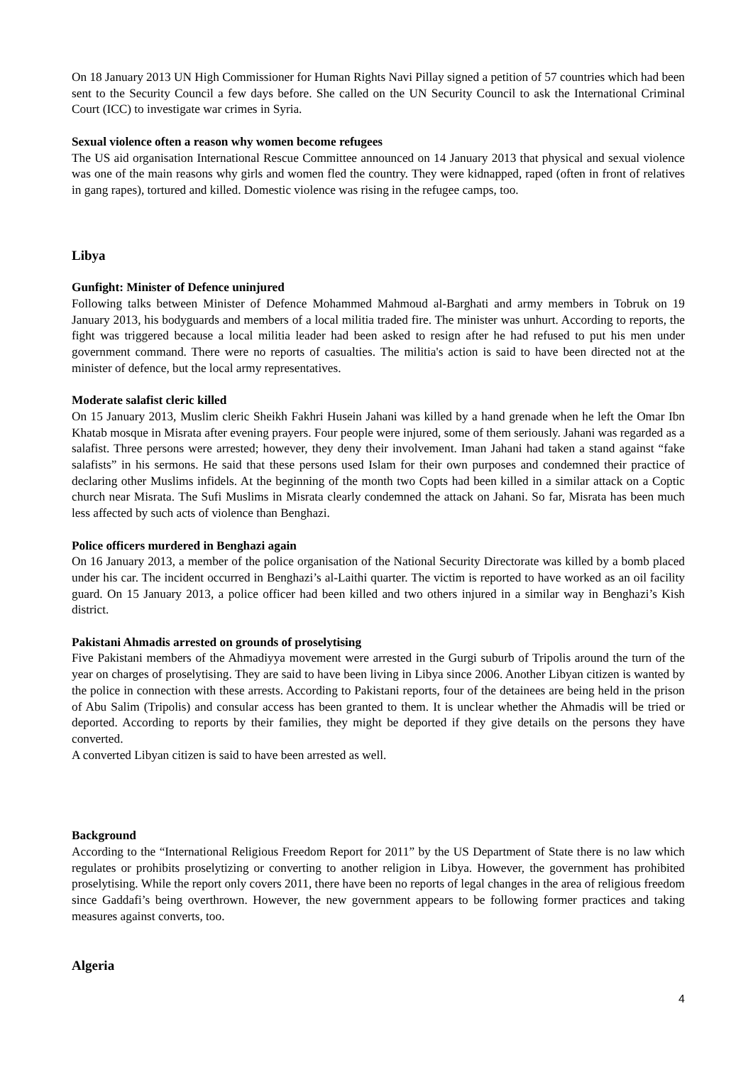On 18 January 2013 UN High Commissioner for Human Rights Navi Pillay signed a petition of 57 countries which had been sent to the Security Council a few days before. She called on the UN Security Council to ask the International Criminal Court (ICC) to investigate war crimes in Syria.
Sexual violence often a reason why women become refugees
The US aid organisation International Rescue Committee announced on 14 January 2013 that physical and sexual violence was one of the main reasons why girls and women fled the country. They were kidnapped, raped (often in front of relatives in gang rapes), tortured and killed. Domestic violence was rising in the refugee camps, too.
Libya
Gunfight: Minister of Defence uninjured
Following talks between Minister of Defence Mohammed Mahmoud al-Barghati and army members in Tobruk on 19 January 2013, his bodyguards and members of a local militia traded fire. The minister was unhurt. According to reports, the fight was triggered because a local militia leader had been asked to resign after he had refused to put his men under government command. There were no reports of casualties. The militia's action is said to have been directed not at the minister of defence, but the local army representatives.
Moderate salafist cleric killed
On 15 January 2013, Muslim cleric Sheikh Fakhri Husein Jahani was killed by a hand grenade when he left the Omar Ibn Khatab mosque in Misrata after evening prayers. Four people were injured, some of them seriously. Jahani was regarded as a salafist. Three persons were arrested; however, they deny their involvement. Iman Jahani had taken a stand against “fake salafists” in his sermons. He said that these persons used Islam for their own purposes and condemned their practice of declaring other Muslims infidels. At the beginning of the month two Copts had been killed in a similar attack on a Coptic church near Misrata. The Sufi Muslims in Misrata clearly condemned the attack on Jahani. So far, Misrata has been much less affected by such acts of violence than Benghazi.
Police officers murdered in Benghazi again
On 16 January 2013, a member of the police organisation of the National Security Directorate was killed by a bomb placed under his car. The incident occurred in Benghazi’s al-Laithi quarter. The victim is reported to have worked as an oil facility guard. On 15 January 2013, a police officer had been killed and two others injured in a similar way in Benghazi’s Kish district.
Pakistani Ahmadis arrested on grounds of proselytising
Five Pakistani members of the Ahmadiyya movement were arrested in the Gurgi suburb of Tripolis around the turn of the year on charges of proselytising. They are said to have been living in Libya since 2006. Another Libyan citizen is wanted by the police in connection with these arrests. According to Pakistani reports, four of the detainees are being held in the prison of Abu Salim (Tripolis) and consular access has been granted to them. It is unclear whether the Ahmadis will be tried or deported. According to reports by their families, they might be deported if they give details on the persons they have converted.
A converted Libyan citizen is said to have been arrested as well.
Background
According to the “International Religious Freedom Report for 2011” by the US Department of State there is no law which regulates or prohibits proselytizing or converting to another religion in Libya. However, the government has prohibited proselytising. While the report only covers 2011, there have been no reports of legal changes in the area of religious freedom since Gaddafi’s being overthrown. However, the new government appears to be following former practices and taking measures against converts, too.
Algeria
4